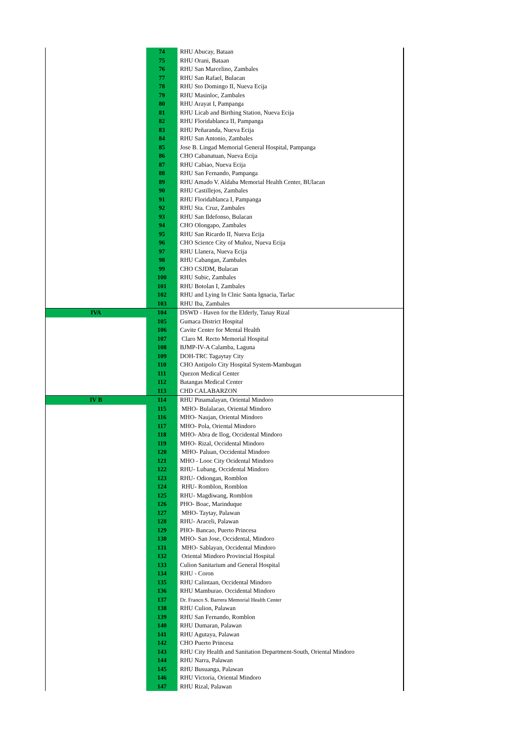| | 74 | RHU Abucay, Bataan |
| | 75 | RHU Orani, Bataan |
| | 76 | RHU San Marcelino, Zambales |
| | 77 | RHU San Rafael, Bulacan |
| | 78 | RHU Sto Domingo II, Nueva Ecija |
| | 79 | RHU Masinloc, Zambales |
| | 80 | RHU Arayat I, Pampanga |
| | 81 | RHU Licab and Birthing Station, Nueva Ecija |
| | 82 | RHU Floridablanca II, Pampanga |
| | 83 | RHU Peñaranda, Nueva Ecija |
| | 84 | RHU San Antonio, Zambales |
| | 85 | Jose B. Lingad Memorial General Hospital, Pampanga |
| | 86 | CHO Cabanatuan, Nueva Ecija |
| | 87 | RHU Cabiao, Nueva Ecija |
| | 88 | RHU San Fernando, Pampanga |
| | 89 | RHU Amado V. Aldaba Memorial Health Center, BUlacan |
| | 90 | RHU Castillejos, Zambales |
| | 91 | RHU Floridablanca I, Pampanga |
| | 92 | RHU Sta. Cruz, Zambales |
| | 93 | RHU San Ildefonso, Bulacan |
| | 94 | CHO Olongapo, Zambales |
| | 95 | RHU San Ricardo II, Nueva Ecija |
| | 96 | CHO Science City of Muñoz, Nueva Ecija |
| | 97 | RHU Llanera, Nueva Ecija |
| | 98 | RHU Cabangan, Zambales |
| | 99 | CHO CSJDM, Bulacan |
| | 100 | RHU Subic, Zambales |
| | 101 | RHU Botolan I, Zambales |
| | 102 | RHU and Lying In Clnic Santa Ignacia, Tarlac |
| | 103 | RHU Iba, Zambales |
| IVA | 104 | DSWD - Haven for the Elderly, Tanay Rizal |
| | 105 | Gumaca District Hospital |
| | 106 | Cavite Center for Mental Health |
| | 107 | Claro M. Recto Memorial Hospital |
| | 108 | BJMP-IV-A Calamba, Laguna |
| | 109 | DOH-TRC Tagaytay City |
| | 110 | CHO Antipolo City Hospital System-Mambugan |
| | 111 | Quezon Medical Center |
| | 112 | Batangas Medical Center |
| | 113 | CHD CALABARZON |
| IV B | 114 | RHU Pinamalayan, Oriental Mindoro |
| | 115 | MHO- Bulalacao, Oriental Mindoro |
| | 116 | MHO- Naujan, Oriental Mindoro |
| | 117 | MHO- Pola, Oriental Mindoro |
| | 118 | MHO- Abra de Ilog, Occidental Mindoro |
| | 119 | MHO- Rizal, Occidental Mindoro |
| | 120 | MHO- Paluan, Occidental Mindoro |
| | 121 | MHO - Looc City Ocidental Mindoro |
| | 122 | RHU- Lubang, Occidental Mindoro |
| | 123 | RHU- Odiongan, Romblon |
| | 124 | RHU- Romblon, Romblon |
| | 125 | RHU- Magdiwang, Romblon |
| | 126 | PHO- Boac, Marinduque |
| | 127 | MHO- Taytay, Palawan |
| | 128 | RHU- Araceli, Palawan |
| | 129 | PHO- Bancao, Puerto Princesa |
| | 130 | MHO- San Jose, Occidental, Mindoro |
| | 131 | MHO- Sablayan, Occidental Mindoro |
| | 132 | Oriental Mindoro Provincial Hospital |
| | 133 | Culion Sanitarium and General Hospital |
| | 134 | RHU - Coron |
| | 135 | RHU Calintaan, Occidental Mindoro |
| | 136 | RHU Mamburao. Occidental Mindoro |
| | 137 | Dr. Franco S. Barrera Memorial Health Center |
| | 138 | RHU Culion, Palawan |
| | 139 | RHU San Fernando, Romblon |
| | 140 | RHU Dumaran, Palawan |
| | 141 | RHU Agutaya, Palawan |
| | 142 | CHO Puerto Princesa |
| | 143 | RHU City Health and Sanitation Department-South, Oriental Mindoro |
| | 144 | RHU Narra, Palawan |
| | 145 | RHU Busuanga, Palawan |
| | 146 | RHU Victoria, Oriental Mindoro |
| | 147 | RHU Rizal, Palawan |